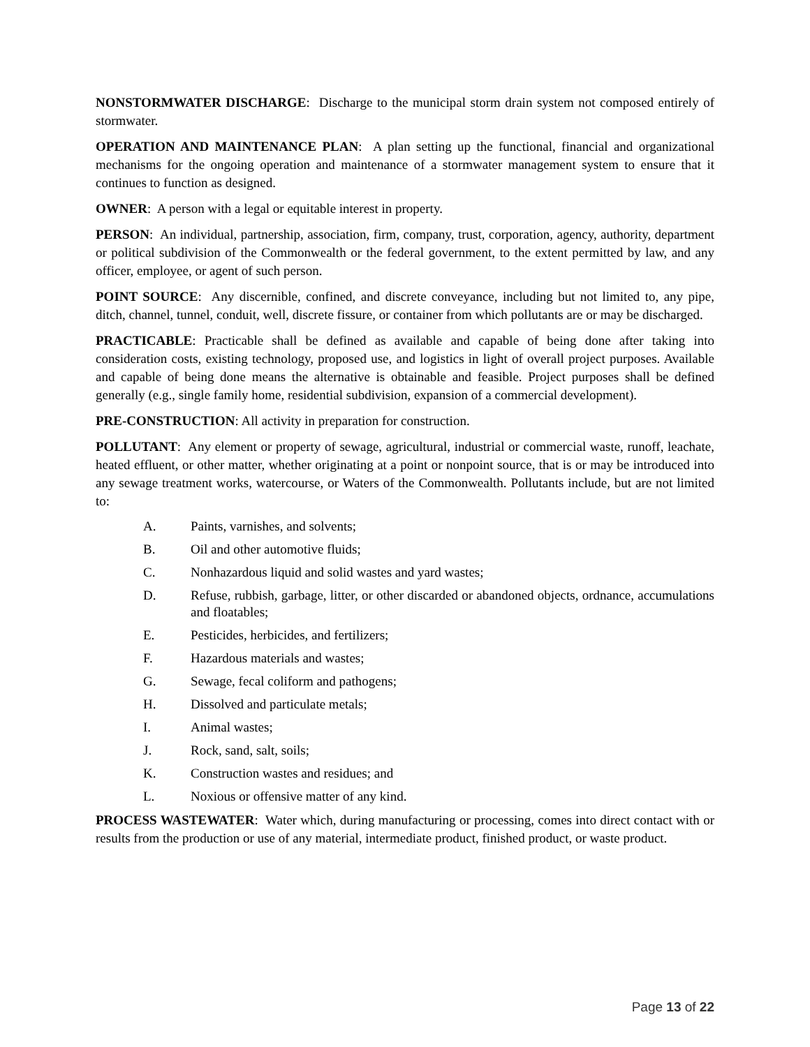NONSTORMWATER DISCHARGE: Discharge to the municipal storm drain system not composed entirely of stormwater.
OPERATION AND MAINTENANCE PLAN: A plan setting up the functional, financial and organizational mechanisms for the ongoing operation and maintenance of a stormwater management system to ensure that it continues to function as designed.
OWNER: A person with a legal or equitable interest in property.
PERSON: An individual, partnership, association, firm, company, trust, corporation, agency, authority, department or political subdivision of the Commonwealth or the federal government, to the extent permitted by law, and any officer, employee, or agent of such person.
POINT SOURCE: Any discernible, confined, and discrete conveyance, including but not limited to, any pipe, ditch, channel, tunnel, conduit, well, discrete fissure, or container from which pollutants are or may be discharged.
PRACTICABLE: Practicable shall be defined as available and capable of being done after taking into consideration costs, existing technology, proposed use, and logistics in light of overall project purposes. Available and capable of being done means the alternative is obtainable and feasible. Project purposes shall be defined generally (e.g., single family home, residential subdivision, expansion of a commercial development).
PRE-CONSTRUCTION: All activity in preparation for construction.
POLLUTANT: Any element or property of sewage, agricultural, industrial or commercial waste, runoff, leachate, heated effluent, or other matter, whether originating at a point or nonpoint source, that is or may be introduced into any sewage treatment works, watercourse, or Waters of the Commonwealth. Pollutants include, but are not limited to:
A. Paints, varnishes, and solvents;
B. Oil and other automotive fluids;
C. Nonhazardous liquid and solid wastes and yard wastes;
D. Refuse, rubbish, garbage, litter, or other discarded or abandoned objects, ordnance, accumulations and floatables;
E. Pesticides, herbicides, and fertilizers;
F. Hazardous materials and wastes;
G. Sewage, fecal coliform and pathogens;
H. Dissolved and particulate metals;
I. Animal wastes;
J. Rock, sand, salt, soils;
K. Construction wastes and residues; and
L. Noxious or offensive matter of any kind.
PROCESS WASTEWATER: Water which, during manufacturing or processing, comes into direct contact with or results from the production or use of any material, intermediate product, finished product, or waste product.
Page 13 of 22